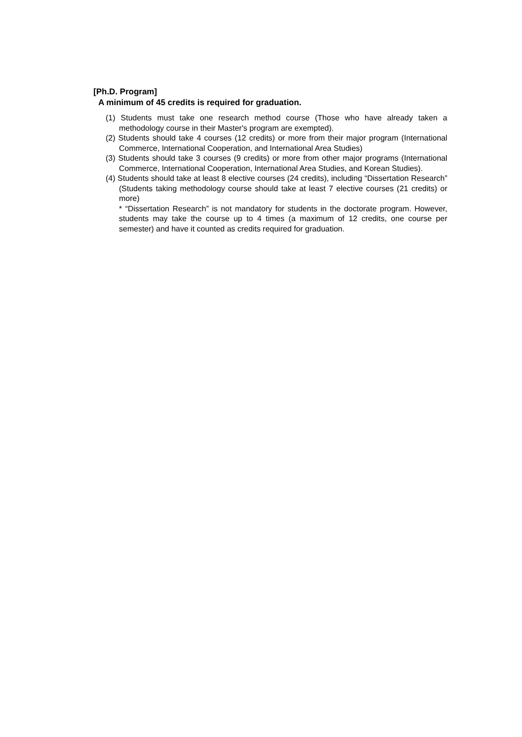[Ph.D. Program]
A minimum of 45 credits is required for graduation.
(1) Students must take one research method course (Those who have already taken a methodology course in their Master's program are exempted).
(2) Students should take 4 courses (12 credits) or more from their major program (International Commerce, International Cooperation, and International Area Studies)
(3) Students should take 3 courses (9 credits) or more from other major programs (International Commerce, International Cooperation, International Area Studies, and Korean Studies).
(4) Students should take at least 8 elective courses (24 credits), including “Dissertation Research” (Students taking methodology course should take at least 7 elective courses (21 credits) or more)
* “Dissertation Research” is not mandatory for students in the doctorate program. However, students may take the course up to 4 times (a maximum of 12 credits, one course per semester) and have it counted as credits required for graduation.